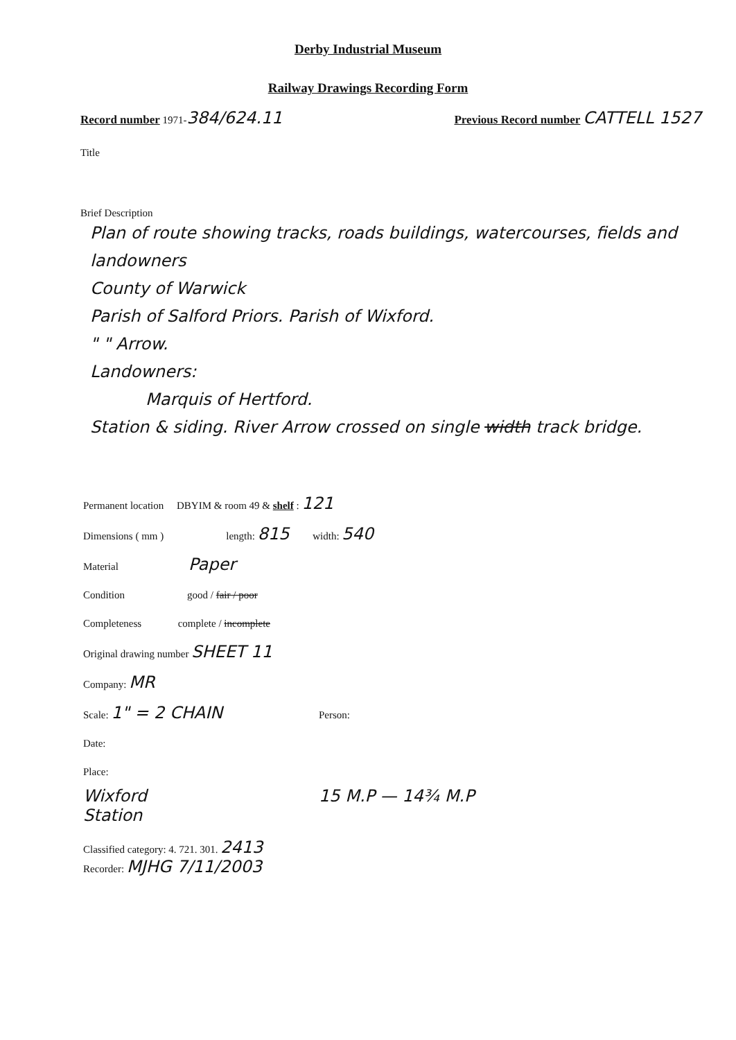Derby Industrial Museum
Railway Drawings Recording Form
Record number 1971-384/624.11 Previous Record number CATTELL 1527
Title
Brief Description
Plan of route showing tracks, roads buildings, watercourses, fields and landowners
County of Warwick
Parish of Salford Priors. Parish of Wixford.
" " Arrow.
Landowners:
Marquis of Hertford.
Station & siding. River Arrow crossed on single width track bridge.
Permanent location DBYIM & room 49 & shelf : 121
Dimensions ( mm ) length: 815 width: 540
Material Paper
Condition good / fair / poor
Completeness complete / incomplete
Original drawing number SHEET 11
Company: MR
Scale: 1" = 2 CHAIN Person:
Date:
Place:
Wixford
Station
15 M.P — 14¾ M.P
Classified category: 4. 721. 301. 2413
Recorder: MJHG 7/11/2003